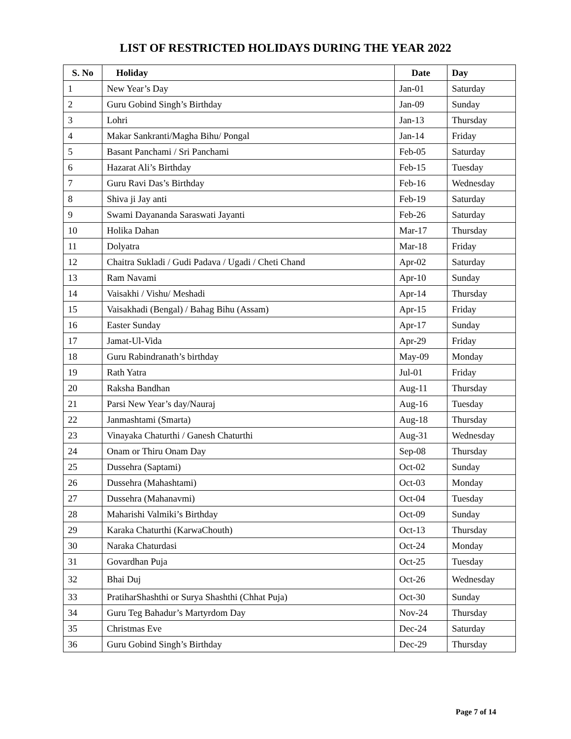LIST OF RESTRICTED HOLIDAYS DURING THE YEAR 2022
| S. No | Holiday | Date | Day |
| --- | --- | --- | --- |
| 1 | New Year’s Day | Jan-01 | Saturday |
| 2 | Guru Gobind Singh’s Birthday | Jan-09 | Sunday |
| 3 | Lohri | Jan-13 | Thursday |
| 4 | Makar Sankranti/Magha Bihu/ Pongal | Jan-14 | Friday |
| 5 | Basant Panchami / Sri Panchami | Feb-05 | Saturday |
| 6 | Hazarat Ali’s Birthday | Feb-15 | Tuesday |
| 7 | Guru Ravi Das’s Birthday | Feb-16 | Wednesday |
| 8 | Shiva ji Jay anti | Feb-19 | Saturday |
| 9 | Swami Dayananda Saraswati Jayanti | Feb-26 | Saturday |
| 10 | Holika Dahan | Mar-17 | Thursday |
| 11 | Dolyatra | Mar-18 | Friday |
| 12 | Chaitra Sukladi / Gudi Padava / Ugadi / Cheti Chand | Apr-02 | Saturday |
| 13 | Ram Navami | Apr-10 | Sunday |
| 14 | Vaisakhi / Vishu/ Meshadi | Apr-14 | Thursday |
| 15 | Vaisakhadi (Bengal) / Bahag Bihu (Assam) | Apr-15 | Friday |
| 16 | Easter Sunday | Apr-17 | Sunday |
| 17 | Jamat-Ul-Vida | Apr-29 | Friday |
| 18 | Guru Rabindranath’s birthday | May-09 | Monday |
| 19 | Rath Yatra | Jul-01 | Friday |
| 20 | Raksha Bandhan | Aug-11 | Thursday |
| 21 | Parsi New Year’s day/Nauraj | Aug-16 | Tuesday |
| 22 | Janmashtami (Smarta) | Aug-18 | Thursday |
| 23 | Vinayaka Chaturthi / Ganesh Chaturthi | Aug-31 | Wednesday |
| 24 | Onam or Thiru Onam Day | Sep-08 | Thursday |
| 25 | Dussehra (Saptami) | Oct-02 | Sunday |
| 26 | Dussehra (Mahashtami) | Oct-03 | Monday |
| 27 | Dussehra (Mahanavmi) | Oct-04 | Tuesday |
| 28 | Maharishi Valmiki’s Birthday | Oct-09 | Sunday |
| 29 | Karaka Chaturthi (KarwaChouth) | Oct-13 | Thursday |
| 30 | Naraka Chaturdasi | Oct-24 | Monday |
| 31 | Govardhan Puja | Oct-25 | Tuesday |
| 32 | Bhai Duj | Oct-26 | Wednesday |
| 33 | PratiharShashthi or Surya Shashthi (Chhat Puja) | Oct-30 | Sunday |
| 34 | Guru Teg Bahadur’s Martyrdom Day | Nov-24 | Thursday |
| 35 | Christmas Eve | Dec-24 | Saturday |
| 36 | Guru Gobind Singh’s Birthday | Dec-29 | Thursday |
Page 7 of 14